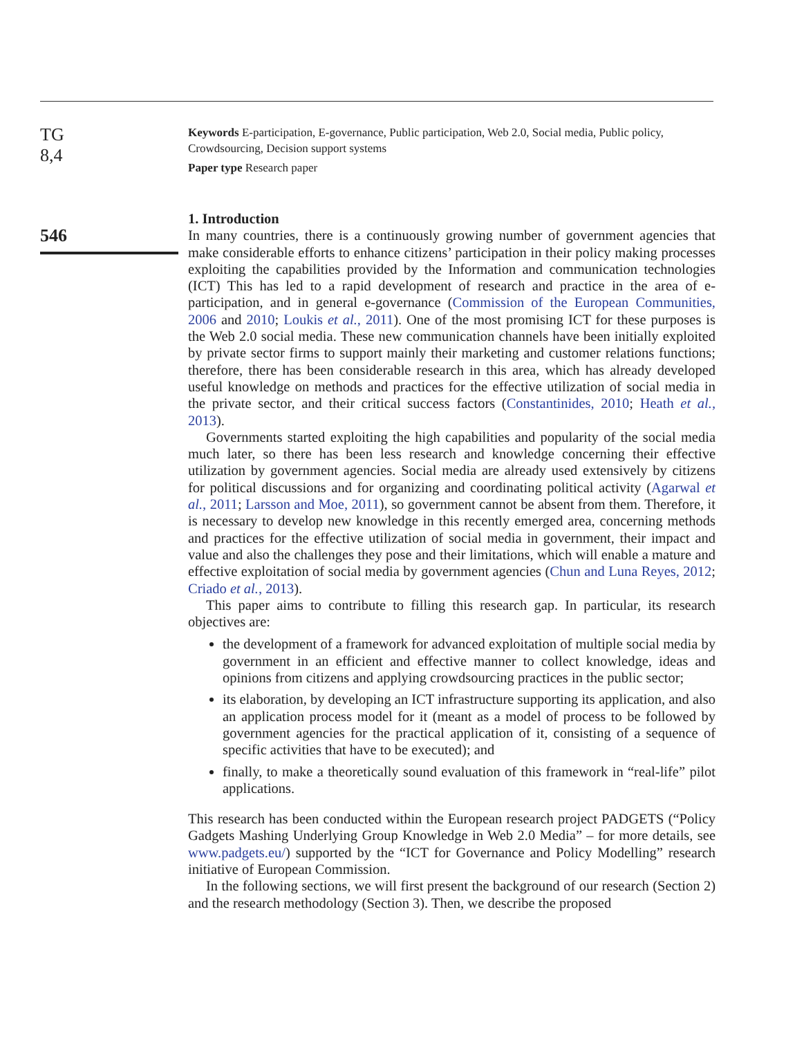TG
8,4
546
Keywords E-participation, E-governance, Public participation, Web 2.0, Social media, Public policy, Crowdsourcing, Decision support systems
Paper type Research paper
1. Introduction
In many countries, there is a continuously growing number of government agencies that make considerable efforts to enhance citizens’ participation in their policy making processes exploiting the capabilities provided by the Information and communication technologies (ICT) This has led to a rapid development of research and practice in the area of e-participation, and in general e-governance (Commission of the European Communities, 2006 and 2010; Loukis et al., 2011). One of the most promising ICT for these purposes is the Web 2.0 social media. These new communication channels have been initially exploited by private sector firms to support mainly their marketing and customer relations functions; therefore, there has been considerable research in this area, which has already developed useful knowledge on methods and practices for the effective utilization of social media in the private sector, and their critical success factors (Constantinides, 2010; Heath et al., 2013).
Governments started exploiting the high capabilities and popularity of the social media much later, so there has been less research and knowledge concerning their effective utilization by government agencies. Social media are already used extensively by citizens for political discussions and for organizing and coordinating political activity (Agarwal et al., 2011; Larsson and Moe, 2011), so government cannot be absent from them. Therefore, it is necessary to develop new knowledge in this recently emerged area, concerning methods and practices for the effective utilization of social media in government, their impact and value and also the challenges they pose and their limitations, which will enable a mature and effective exploitation of social media by government agencies (Chun and Luna Reyes, 2012; Criado et al., 2013).
This paper aims to contribute to filling this research gap. In particular, its research objectives are:
the development of a framework for advanced exploitation of multiple social media by government in an efficient and effective manner to collect knowledge, ideas and opinions from citizens and applying crowdsourcing practices in the public sector;
its elaboration, by developing an ICT infrastructure supporting its application, and also an application process model for it (meant as a model of process to be followed by government agencies for the practical application of it, consisting of a sequence of specific activities that have to be executed); and
finally, to make a theoretically sound evaluation of this framework in “real-life” pilot applications.
This research has been conducted within the European research project PADGETS (“Policy Gadgets Mashing Underlying Group Knowledge in Web 2.0 Media” – for more details, see www.padgets.eu/) supported by the “ICT for Governance and Policy Modelling” research initiative of European Commission.
In the following sections, we will first present the background of our research (Section 2) and the research methodology (Section 3). Then, we describe the proposed